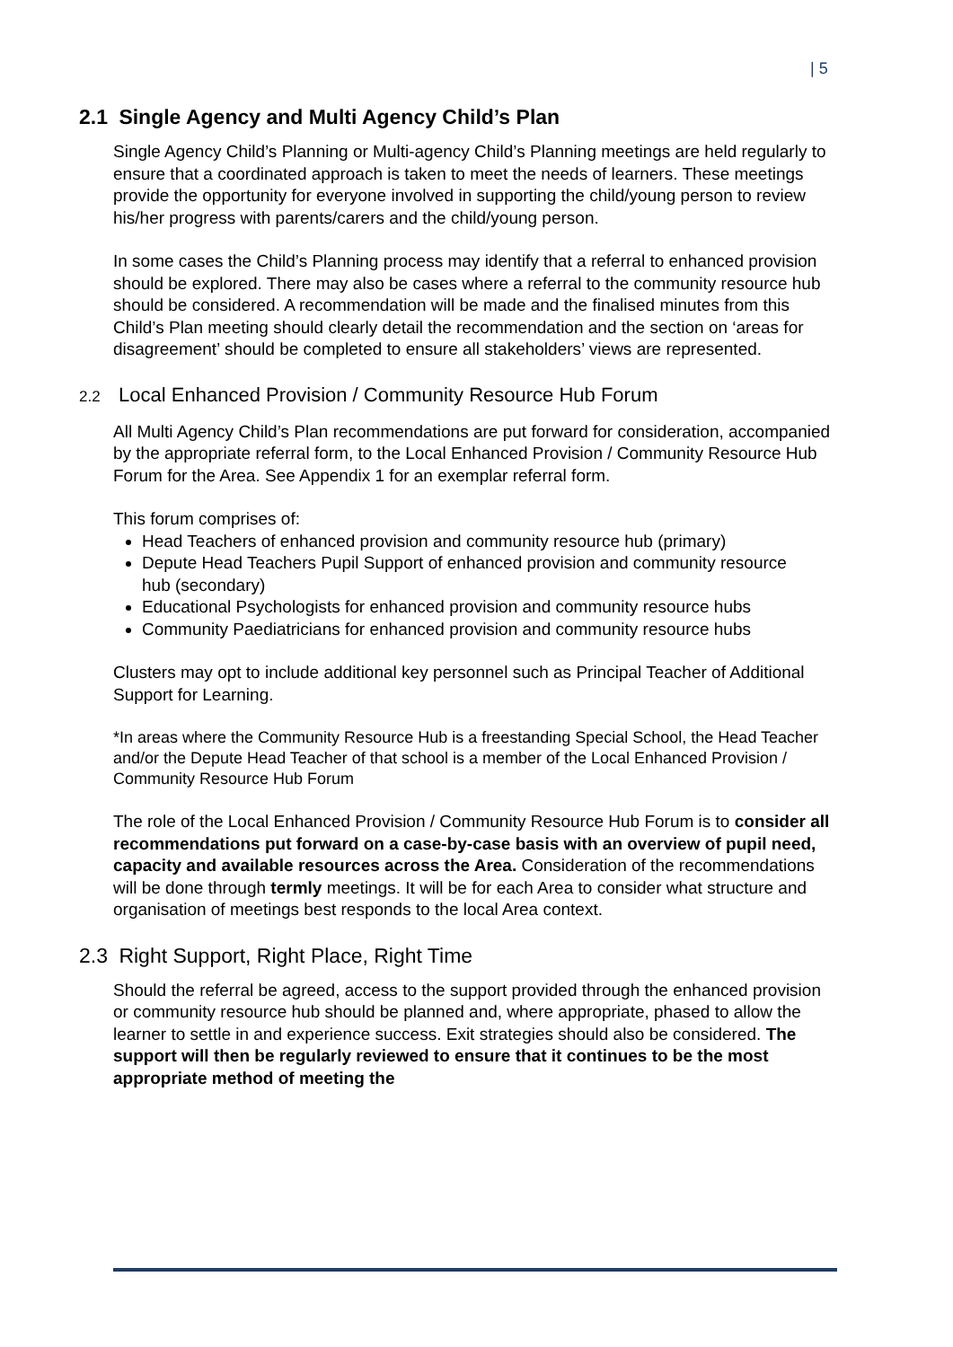| 5
2.1 Single Agency and Multi Agency Child’s Plan
Single Agency Child’s Planning or Multi-agency Child’s Planning meetings are held regularly to ensure that a coordinated approach is taken to meet the needs of learners. These meetings provide the opportunity for everyone involved in supporting the child/young person to review his/her progress with parents/carers and the child/young person.
In some cases the Child’s Planning process may identify that a referral to enhanced provision should be explored. There may also be cases where a referral to the community resource hub should be considered. A recommendation will be made and the finalised minutes from this Child’s Plan meeting should clearly detail the recommendation and the section on ‘areas for disagreement’ should be completed to ensure all stakeholders’ views are represented.
2.2 Local Enhanced Provision / Community Resource Hub Forum
All Multi Agency Child’s Plan recommendations are put forward for consideration, accompanied by the appropriate referral form, to the Local Enhanced Provision / Community Resource Hub Forum for the Area. See Appendix 1 for an exemplar referral form.
This forum comprises of:
Head Teachers of enhanced provision and community resource hub (primary)
Depute Head Teachers Pupil Support of enhanced provision and community resource hub (secondary)
Educational Psychologists for enhanced provision and community resource hubs
Community Paediatricians for enhanced provision and community resource hubs
Clusters may opt to include additional key personnel such as Principal Teacher of Additional Support for Learning.
*In areas where the Community Resource Hub is a freestanding Special School, the Head Teacher and/or the Depute Head Teacher of that school is a member of the Local Enhanced Provision / Community Resource Hub Forum
The role of the Local Enhanced Provision / Community Resource Hub Forum is to consider all recommendations put forward on a case-by-case basis with an overview of pupil need, capacity and available resources across the Area. Consideration of the recommendations will be done through termly meetings. It will be for each Area to consider what structure and organisation of meetings best responds to the local Area context.
2.3 Right Support, Right Place, Right Time
Should the referral be agreed, access to the support provided through the enhanced provision or community resource hub should be planned and, where appropriate, phased to allow the learner to settle in and experience success. Exit strategies should also be considered. The support will then be regularly reviewed to ensure that it continues to be the most appropriate method of meeting the